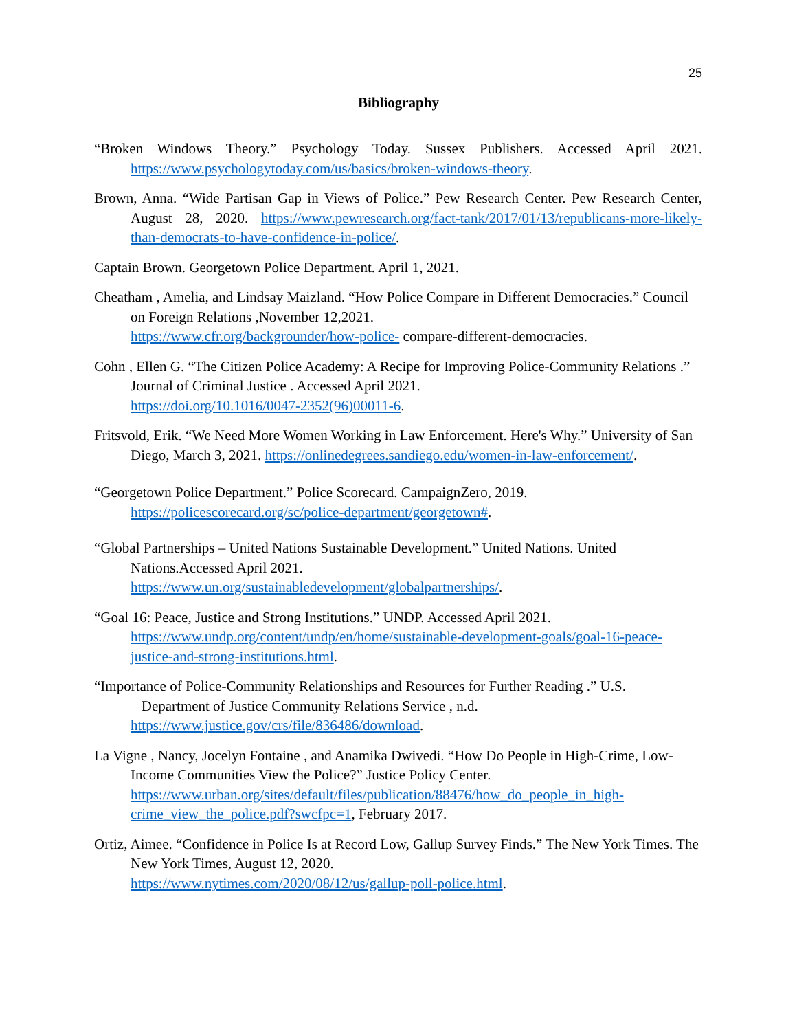25
Bibliography
“Broken Windows Theory.” Psychology Today. Sussex Publishers. Accessed April 2021. https://www.psychologytoday.com/us/basics/broken-windows-theory.
Brown, Anna. “Wide Partisan Gap in Views of Police.” Pew Research Center. Pew Research Center, August 28, 2020. https://www.pewresearch.org/fact-tank/2017/01/13/republicans-more-likely-than-democrats-to-have-confidence-in-police/.
Captain Brown. Georgetown Police Department. April 1, 2021.
Cheatham , Amelia, and Lindsay Maizland. “How Police Compare in Different Democracies.” Council on Foreign Relations ,November 12,2021.
https://www.cfr.org/backgrounder/how-police- compare-different-democracies.
Cohn , Ellen G. “The Citizen Police Academy: A Recipe for Improving Police-Community Relations .” Journal of Criminal Justice . Accessed April 2021.
https://doi.org/10.1016/0047-2352(96)00011-6.
Fritsvold, Erik. “We Need More Women Working in Law Enforcement. Here's Why.” University of San Diego, March 3, 2021. https://onlinedegrees.sandiego.edu/women-in-law-enforcement/.
“Georgetown Police Department.” Police Scorecard. CampaignZero, 2019.
https://policescorecard.org/sc/police-department/georgetown#.
“Global Partnerships – United Nations Sustainable Development.” United Nations. United Nations.Accessed April 2021.
https://www.un.org/sustainabledevelopment/globalpartnerships/.
“Goal 16: Peace, Justice and Strong Institutions.” UNDP. Accessed April 2021.
https://www.undp.org/content/undp/en/home/sustainable-development-goals/goal-16-peace-justice-and-strong-institutions.html.
“Importance of Police-Community Relationships and Resources for Further Reading .” U.S. Department of Justice Community Relations Service , n.d.
https://www.justice.gov/crs/file/836486/download.
La Vigne , Nancy, Jocelyn Fontaine , and Anamika Dwivedi. “How Do People in High-Crime, Low-Income Communities View the Police?” Justice Policy Center. https://www.urban.org/sites/default/files/publication/88476/how_do_people_in_high-crime_view_the_police.pdf?swcfpc=1, February 2017.
Ortiz, Aimee. “Confidence in Police Is at Record Low, Gallup Survey Finds.” The New York Times. The New York Times, August 12, 2020.
https://www.nytimes.com/2020/08/12/us/gallup-poll-police.html.